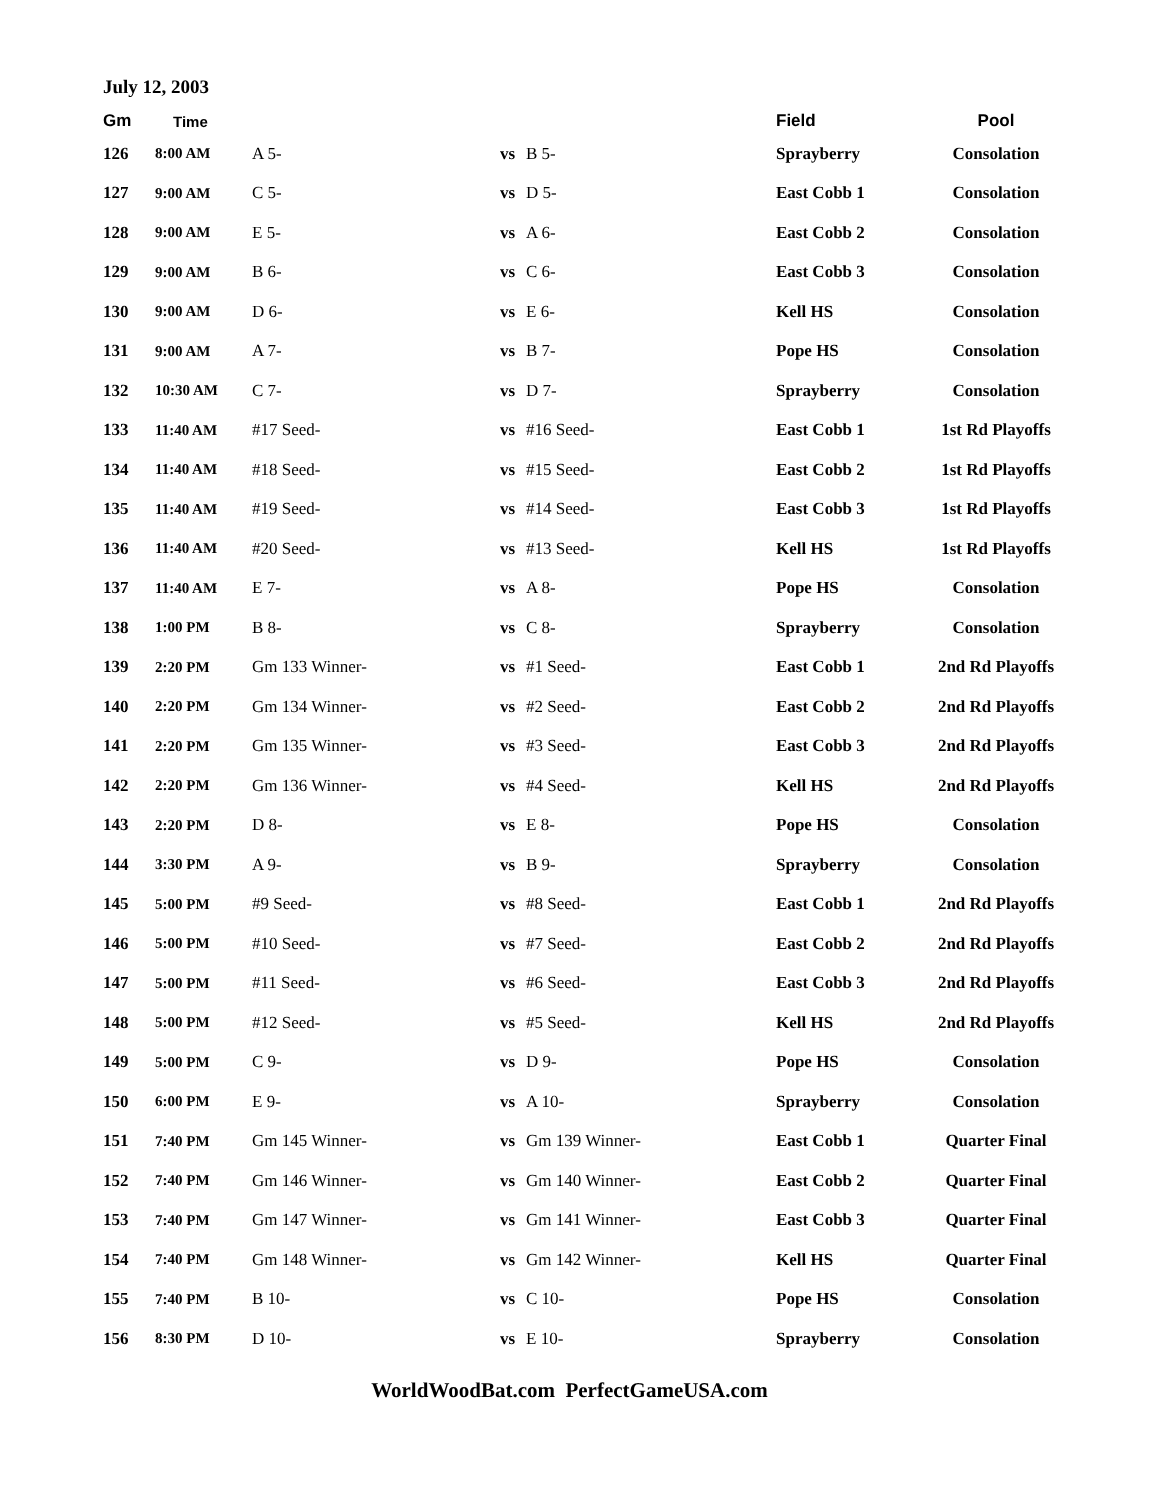July 12, 2003
| Gm | Time | | | | Field | Pool |
| --- | --- | --- | --- | --- | --- | --- |
| 126 | 8:00 AM | A 5- | vs | B 5- | Sprayberry | Consolation |
| 127 | 9:00 AM | C 5- | vs | D 5- | East Cobb 1 | Consolation |
| 128 | 9:00 AM | E 5- | vs | A 6- | East Cobb 2 | Consolation |
| 129 | 9:00 AM | B 6- | vs | C 6- | East Cobb 3 | Consolation |
| 130 | 9:00 AM | D 6- | vs | E 6- | Kell HS | Consolation |
| 131 | 9:00 AM | A 7- | vs | B 7- | Pope HS | Consolation |
| 132 | 10:30 AM | C 7- | vs | D 7- | Sprayberry | Consolation |
| 133 | 11:40 AM | #17 Seed- | vs | #16 Seed- | East Cobb 1 | 1st Rd Playoffs |
| 134 | 11:40 AM | #18 Seed- | vs | #15 Seed- | East Cobb 2 | 1st Rd Playoffs |
| 135 | 11:40 AM | #19 Seed- | vs | #14 Seed- | East Cobb 3 | 1st Rd Playoffs |
| 136 | 11:40 AM | #20 Seed- | vs | #13 Seed- | Kell HS | 1st Rd Playoffs |
| 137 | 11:40 AM | E 7- | vs | A 8- | Pope HS | Consolation |
| 138 | 1:00 PM | B 8- | vs | C 8- | Sprayberry | Consolation |
| 139 | 2:20 PM | Gm 133 Winner- | vs | #1 Seed- | East Cobb 1 | 2nd Rd Playoffs |
| 140 | 2:20 PM | Gm 134 Winner- | vs | #2 Seed- | East Cobb 2 | 2nd Rd Playoffs |
| 141 | 2:20 PM | Gm 135 Winner- | vs | #3 Seed- | East Cobb 3 | 2nd Rd Playoffs |
| 142 | 2:20 PM | Gm 136 Winner- | vs | #4 Seed- | Kell HS | 2nd Rd Playoffs |
| 143 | 2:20 PM | D 8- | vs | E 8- | Pope HS | Consolation |
| 144 | 3:30 PM | A 9- | vs | B 9- | Sprayberry | Consolation |
| 145 | 5:00 PM | #9 Seed- | vs | #8 Seed- | East Cobb 1 | 2nd Rd Playoffs |
| 146 | 5:00 PM | #10 Seed- | vs | #7 Seed- | East Cobb 2 | 2nd Rd Playoffs |
| 147 | 5:00 PM | #11 Seed- | vs | #6 Seed- | East Cobb 3 | 2nd Rd Playoffs |
| 148 | 5:00 PM | #12 Seed- | vs | #5 Seed- | Kell HS | 2nd Rd Playoffs |
| 149 | 5:00 PM | C 9- | vs | D 9- | Pope HS | Consolation |
| 150 | 6:00 PM | E 9- | vs | A 10- | Sprayberry | Consolation |
| 151 | 7:40 PM | Gm 145 Winner- | vs | Gm 139 Winner- | East Cobb 1 | Quarter Final |
| 152 | 7:40 PM | Gm 146 Winner- | vs | Gm 140 Winner- | East Cobb 2 | Quarter Final |
| 153 | 7:40 PM | Gm 147 Winner- | vs | Gm 141 Winner- | East Cobb 3 | Quarter Final |
| 154 | 7:40 PM | Gm 148 Winner- | vs | Gm 142 Winner- | Kell HS | Quarter Final |
| 155 | 7:40 PM | B 10- | vs | C 10- | Pope HS | Consolation |
| 156 | 8:30 PM | D 10- | vs | E 10- | Sprayberry | Consolation |
WorldWoodBat.com PerfectGameUSA.com